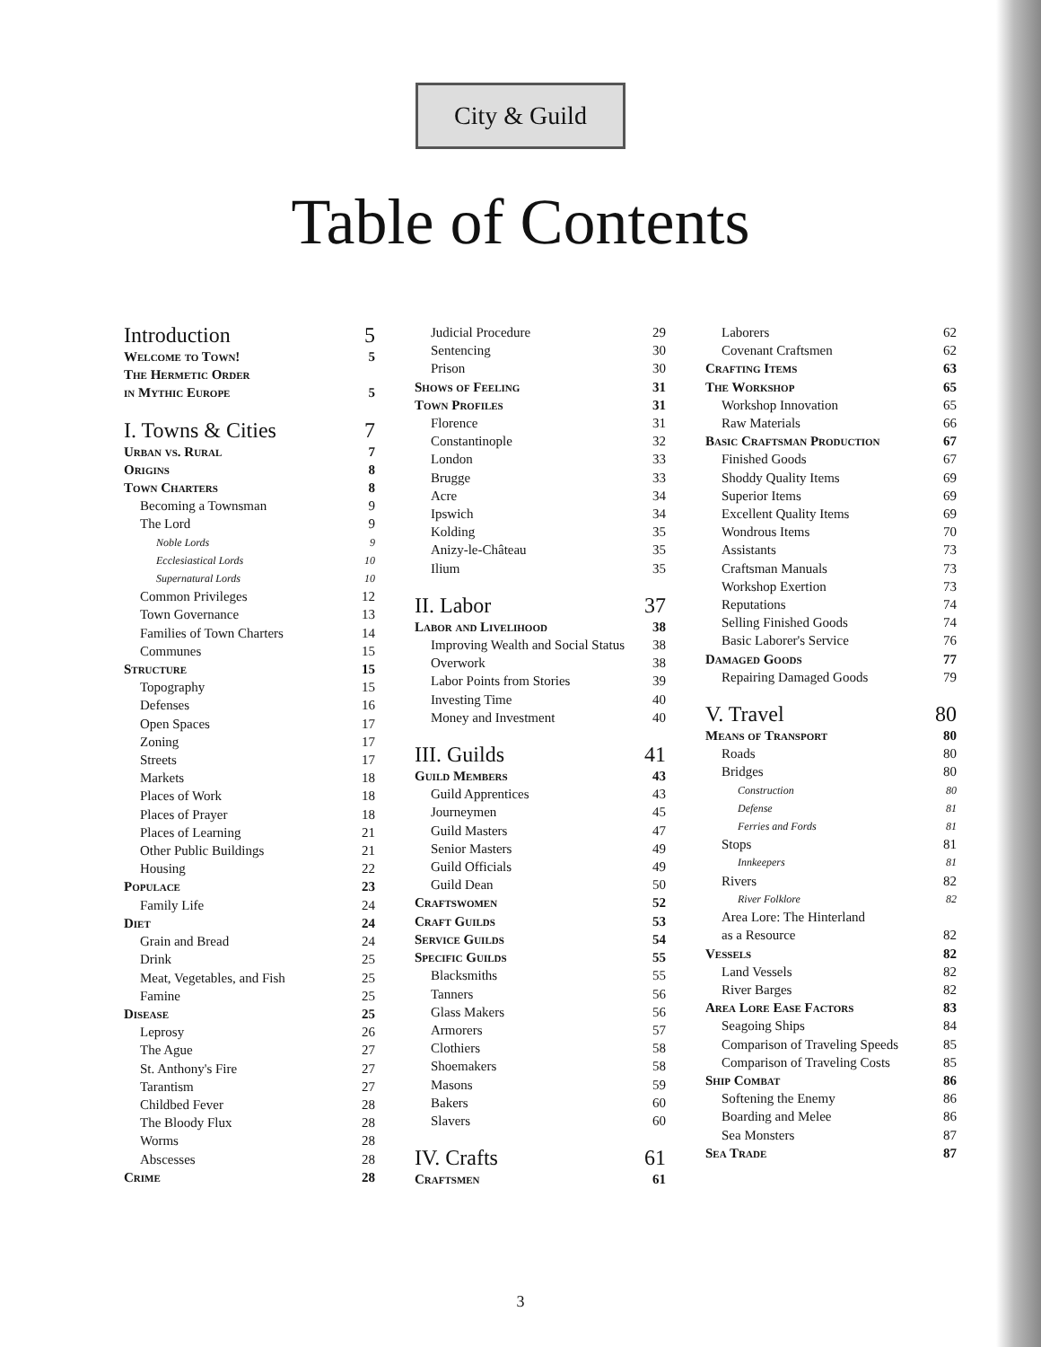City & Guild
Table of Contents
Introduction 5
Welcome to Town! 5
The Hermetic Order
in Mythic Europe 5
I. Towns & Cities 7
Urban vs. Rural 7
Origins 8
Town Charters 8
Becoming a Townsman 9
The Lord 9
Noble Lords 9
Ecclesiastical Lords 10
Supernatural Lords 10
Common Privileges 12
Town Governance 13
Families of Town Charters 14
Communes 15
Structure 15
Topography 15
Defenses 16
Open Spaces 17
Zoning 17
Streets 17
Markets 18
Places of Work 18
Places of Prayer 18
Places of Learning 21
Other Public Buildings 21
Housing 22
Populace 23
Family Life 24
Diet 24
Grain and Bread 24
Drink 25
Meat, Vegetables, and Fish 25
Famine 25
Disease 25
Leprosy 26
The Ague 27
St. Anthony's Fire 27
Tarantism 27
Childbed Fever 28
The Bloody Flux 28
Worms 28
Abscesses 28
Crime 28
Judicial Procedure 29
Sentencing 30
Prison 30
Shows of Feeling 31
Town Profiles 31
Florence 31
Constantinople 32
London 33
Brugge 33
Acre 34
Ipswich 34
Kolding 35
Anizy-le-Château 35
Ilium 35
II. Labor 37
Labor and Livelihood 38
Improving Wealth and Social Status 38
Overwork 38
Labor Points from Stories 39
Investing Time 40
Money and Investment 40
III. Guilds 41
Guild Members 43
Guild Apprentices 43
Journeymen 45
Guild Masters 47
Senior Masters 49
Guild Officials 49
Guild Dean 50
Craftswomen 52
Craft Guilds 53
Service Guilds 54
Specific Guilds 55
Blacksmiths 55
Tanners 56
Glass Makers 56
Armorers 57
Clothiers 58
Shoemakers 58
Masons 59
Bakers 60
Slavers 60
IV. Crafts 61
Craftsmen 61
Laborers 62
Covenant Craftsmen 62
Crafting Items 63
The Workshop 65
Workshop Innovation 65
Raw Materials 66
Basic Craftsman Production 67
Finished Goods 67
Shoddy Quality Items 69
Superior Items 69
Excellent Quality Items 69
Wondrous Items 70
Assistants 73
Craftsman Manuals 73
Workshop Exertion 73
Reputations 74
Selling Finished Goods 74
Basic Laborer's Service 76
Damaged Goods 77
Repairing Damaged Goods 79
V. Travel 80
Means of Transport 80
Roads 80
Bridges 80
Construction 80
Defense 81
Ferries and Fords 81
Stops 81
Innkeepers 81
Rivers 82
River Folklore 82
Area Lore: The Hinterland
as a Resource 82
Vessels 82
Land Vessels 82
River Barges 82
Area Lore Ease Factors 83
Seagoing Ships 84
Comparison of Traveling Speeds 85
Comparison of Traveling Costs 85
Ship Combat 86
Softening the Enemy 86
Boarding and Melee 86
Sea Monsters 87
Sea Trade 87
3